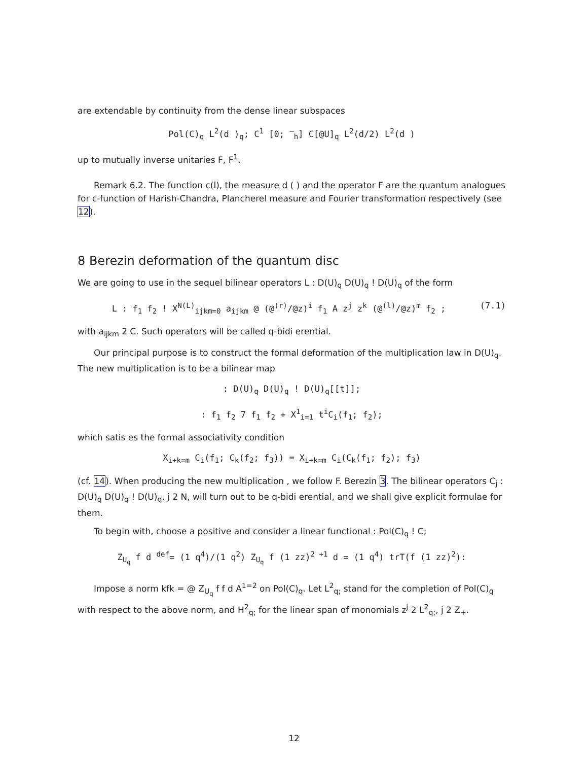are extendable by continuity from the dense linear subspaces
Pol(C)<sub>q</sub> L<sup>2</sup>(d )<sub>q</sub>; C<sup>1</sup> [0; <sup>—</sup><sub>h</sub>] C[@U]<sub>q</sub> L<sup>2</sup>(d/2) L<sup>2</sup>(d )
up to mutually inverse unitaries F, F<sup>1</sup>.
Remark 6.2. The function c(l), the measure d ( ) and the operator F are the quantum analogues for c-function of Harish-Chandra, Plancherel measure and Fourier transformation respectively (see 12).
8 Berezin deformation of the quantum disc
We are going to use in the sequel bilinear operators L : D(U)<sub>q</sub> D(U)<sub>q</sub> ! D(U)<sub>q</sub> of the form
L : f<sub>1</sub> f<sub>2</sub> ! X<sup>N(L)</sup><sub>ijkm=0</sub> a<sub>ijkm</sub> @ (@<sup>(r)</sup>/@z)<sup>i</sup> f<sub>1</sub> A z<sup>j</sup> z<sup>k</sup> (@<sup>(l)</sup>/@z)<sup>m</sup> f<sub>2</sub> ; (7.1)
with a<sub>ijkm</sub> 2 C. Such operators will be called q-bidi erential.
Our principal purpose is to construct the formal deformation of the multiplication law in D(U)<sub>q</sub>. The new multiplication is to be a bilinear map
: D(U)<sub>q</sub> D(U)<sub>q</sub> ! D(U)<sub>q</sub>[[t]];
: f<sub>1</sub> f<sub>2</sub> 7 f<sub>1</sub> f<sub>2</sub> + X<sup>1</sup><sub>i=1</sub> t<sup>i</sup>C<sub>i</sub>(f<sub>1</sub>; f<sub>2</sub>);
which satis es the formal associativity condition
X<sub>i+k=m</sub> C<sub>i</sub>(f<sub>1</sub>; C<sub>k</sub>(f<sub>2</sub>; f<sub>3</sub>)) = X<sub>i+k=m</sub> C<sub>i</sub>(C<sub>k</sub>(f<sub>1</sub>; f<sub>2</sub>); f<sub>3</sub>)
(cf. 14). When producing the new multiplication , we follow F. Berezin 3. The bilinear operators C<sub>j</sub> : D(U)<sub>q</sub> D(U)<sub>q</sub> ! D(U)<sub>q</sub>, j 2 N, will turn out to be q-bidi erential, and we shall give explicit formulae for them.
To begin with, choose a positive and consider a linear functional : Pol(C)<sub>q</sub> ! C;
Z<sub>U<sub>q</sub></sub> f d <sup>def</sup>= (1 q<sup>4</sup>)/(1 q<sup>2</sup>) Z<sub>U<sub>q</sub></sub> f (1 zz)<sup>2 +1</sup> d = (1 q<sup>4</sup>) trT(f (1 zz)<sup>2</sup>):
Impose a norm kfk = @ Z<sub>U<sub>q</sub></sub> f f d A<sup>1=2</sup> on Pol(C)<sub>q</sub>. Let L<sup>2</sup><sub>q;</sub> stand for the completion of Pol(C)<sub>q</sub> with respect to the above norm, and H<sup>2</sup><sub>q;</sub> for the linear span of monomials z<sup>j</sup> 2 L<sup>2</sup><sub>q;</sub>, j 2 Z<sub>+</sub>.
12